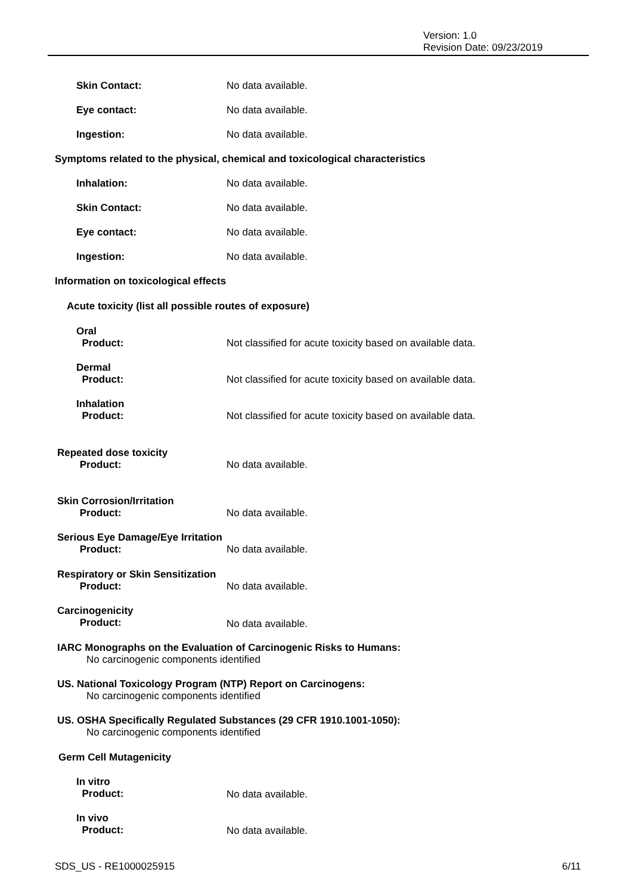Version: 1.0
Revision Date: 09/23/2019
Skin Contact: No data available.
Eye contact: No data available.
Ingestion: No data available.
Symptoms related to the physical, chemical and toxicological characteristics
Inhalation: No data available.
Skin Contact: No data available.
Eye contact: No data available.
Ingestion: No data available.
Information on toxicological effects
Acute toxicity (list all possible routes of exposure)
Oral
Product:
Not classified for acute toxicity based on available data.
Dermal
Product:
Not classified for acute toxicity based on available data.
Inhalation
Product:
Not classified for acute toxicity based on available data.
Repeated dose toxicity
Product:
No data available.
Skin Corrosion/Irritation
Product:
No data available.
Serious Eye Damage/Eye Irritation
Product:
No data available.
Respiratory or Skin Sensitization
Product:
No data available.
Carcinogenicity
Product:
No data available.
IARC Monographs on the Evaluation of Carcinogenic Risks to Humans:
No carcinogenic components identified
US. National Toxicology Program (NTP) Report on Carcinogens:
No carcinogenic components identified
US. OSHA Specifically Regulated Substances (29 CFR 1910.1001-1050):
No carcinogenic components identified
Germ Cell Mutagenicity
In vitro
Product:
No data available.
In vivo
Product:
No data available.
SDS_US - RE1000025915 6/11